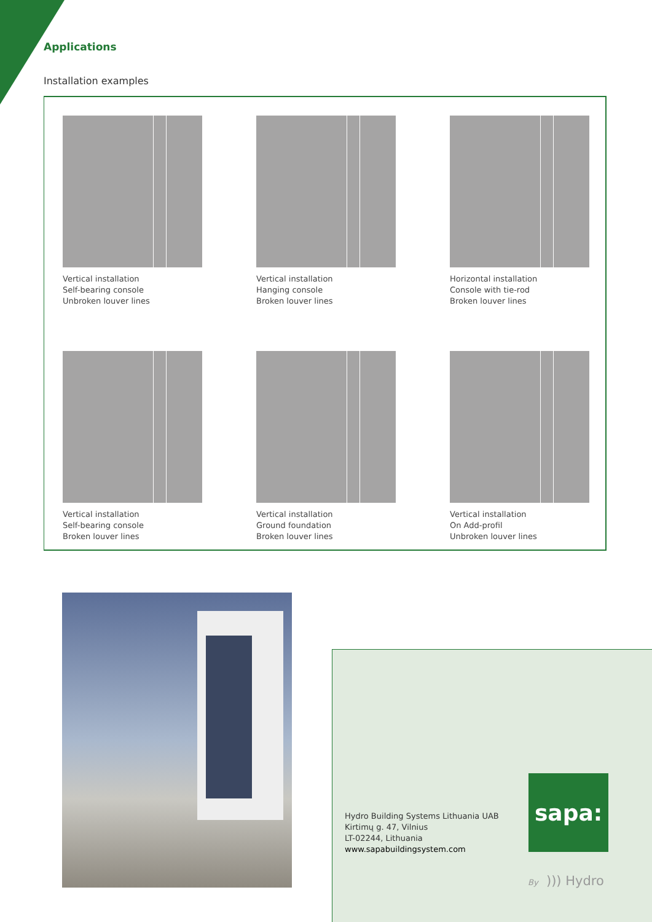Applications
Installation examples
Vertical installation
Self-bearing console
Unbroken louver lines
Vertical installation
Hanging console
Broken louver lines
Horizontal installation
Console with tie-rod
Broken louver lines
Vertical installation
Self-bearing console
Broken louver lines
Vertical installation
Ground foundation
Broken louver lines
Vertical installation
On Add-profil
Unbroken louver lines
Hydro Building Systems Lithuania UAB
Kirtimų g. 47, Vilnius
LT-02244, Lithuania
www.sapabuildingsystem.com
sapa:
By ))) Hydro